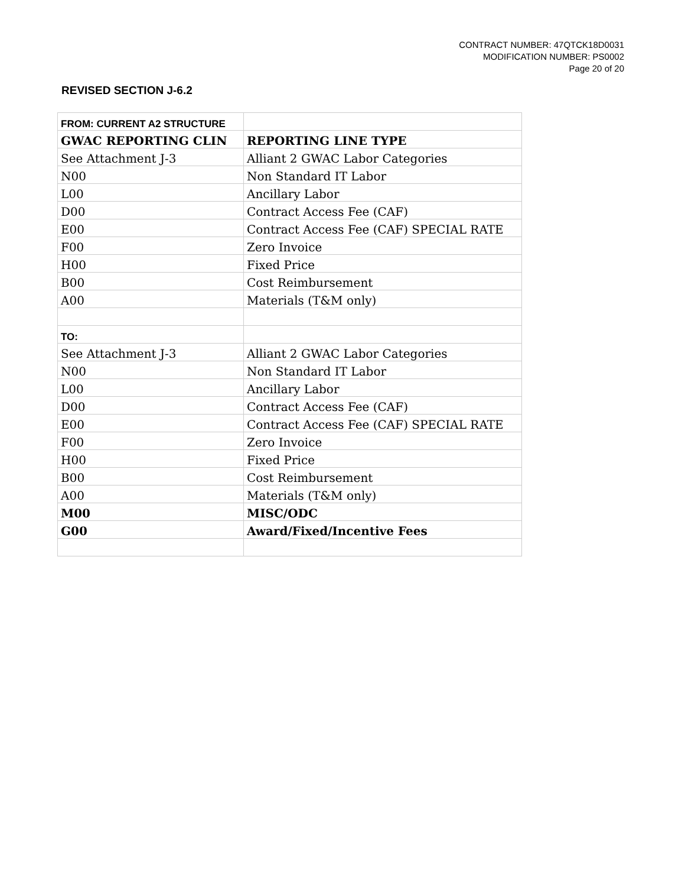CONTRACT NUMBER: 47QTCK18D0031
MODIFICATION NUMBER: PS0002
Page 20 of 20
REVISED SECTION J-6.2
| FROM: CURRENT A2 STRUCTURE | |
| GWAC REPORTING CLIN | REPORTING LINE TYPE |
| See Attachment J-3 | Alliant 2 GWAC Labor Categories |
| N00 | Non Standard IT Labor |
| L00 | Ancillary Labor |
| D00 | Contract Access Fee (CAF) |
| E00 | Contract Access Fee (CAF) SPECIAL RATE |
| F00 | Zero Invoice |
| H00 | Fixed Price |
| B00 | Cost Reimbursement |
| A00 | Materials (T&M only) |
| TO: | |
| See Attachment J-3 | Alliant 2 GWAC Labor Categories |
| N00 | Non Standard IT Labor |
| L00 | Ancillary Labor |
| D00 | Contract Access Fee (CAF) |
| E00 | Contract Access Fee (CAF) SPECIAL RATE |
| F00 | Zero Invoice |
| H00 | Fixed Price |
| B00 | Cost Reimbursement |
| A00 | Materials (T&M only) |
| M00 | MISC/ODC |
| G00 | Award/Fixed/Incentive Fees |